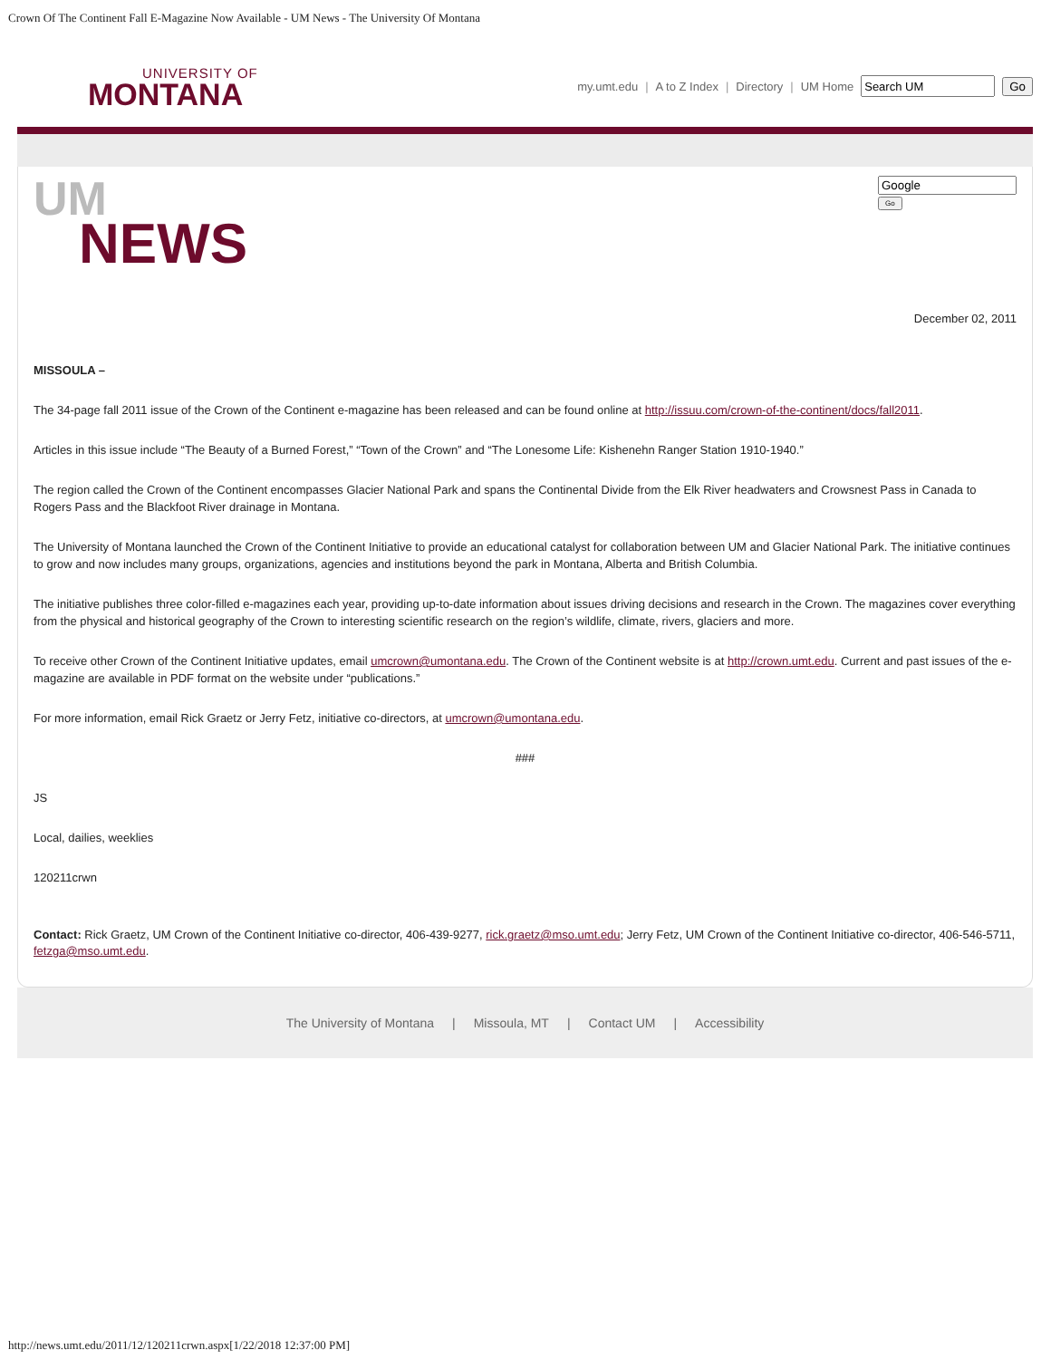Crown Of The Continent Fall E-Magazine Now Available - UM News - The University Of Montana
UNIVERSITY OF
MONTANA
my.umt.edu | A to Z Index | Directory | UM Home Go
UM
NEWS
Go
December 02, 2011
MISSOULA –
The 34-page fall 2011 issue of the Crown of the Continent e-magazine has been released and can be found online at http://issuu.com/crown-of-the-continent/docs/fall2011.
Articles in this issue include “The Beauty of a Burned Forest,” “Town of the Crown” and “The Lonesome Life: Kishenehn Ranger Station 1910-1940.”
The region called the Crown of the Continent encompasses Glacier National Park and spans the Continental Divide from the Elk River headwaters and Crowsnest Pass in Canada to Rogers Pass and the Blackfoot River drainage in Montana.
The University of Montana launched the Crown of the Continent Initiative to provide an educational catalyst for collaboration between UM and Glacier National Park. The initiative continues to grow and now includes many groups, organizations, agencies and institutions beyond the park in Montana, Alberta and British Columbia.
The initiative publishes three color-filled e-magazines each year, providing up-to-date information about issues driving decisions and research in the Crown. The magazines cover everything from the physical and historical geography of the Crown to interesting scientific research on the region’s wildlife, climate, rivers, glaciers and more.
To receive other Crown of the Continent Initiative updates, email umcrown@umontana.edu. The Crown of the Continent website is at http://crown.umt.edu. Current and past issues of the e-magazine are available in PDF format on the website under “publications.”
For more information, email Rick Graetz or Jerry Fetz, initiative co-directors, at umcrown@umontana.edu.
###
JS
Local, dailies, weeklies
120211crwn
Contact: Rick Graetz, UM Crown of the Continent Initiative co-director, 406-439-9277, rick.graetz@mso.umt.edu; Jerry Fetz, UM Crown of the Continent Initiative co-director, 406-546-5711, fetzga@mso.umt.edu.
The University of Montana | Missoula, MT | Contact UM | Accessibility
http://news.umt.edu/2011/12/120211crwn.aspx[1/22/2018 12:37:00 PM]